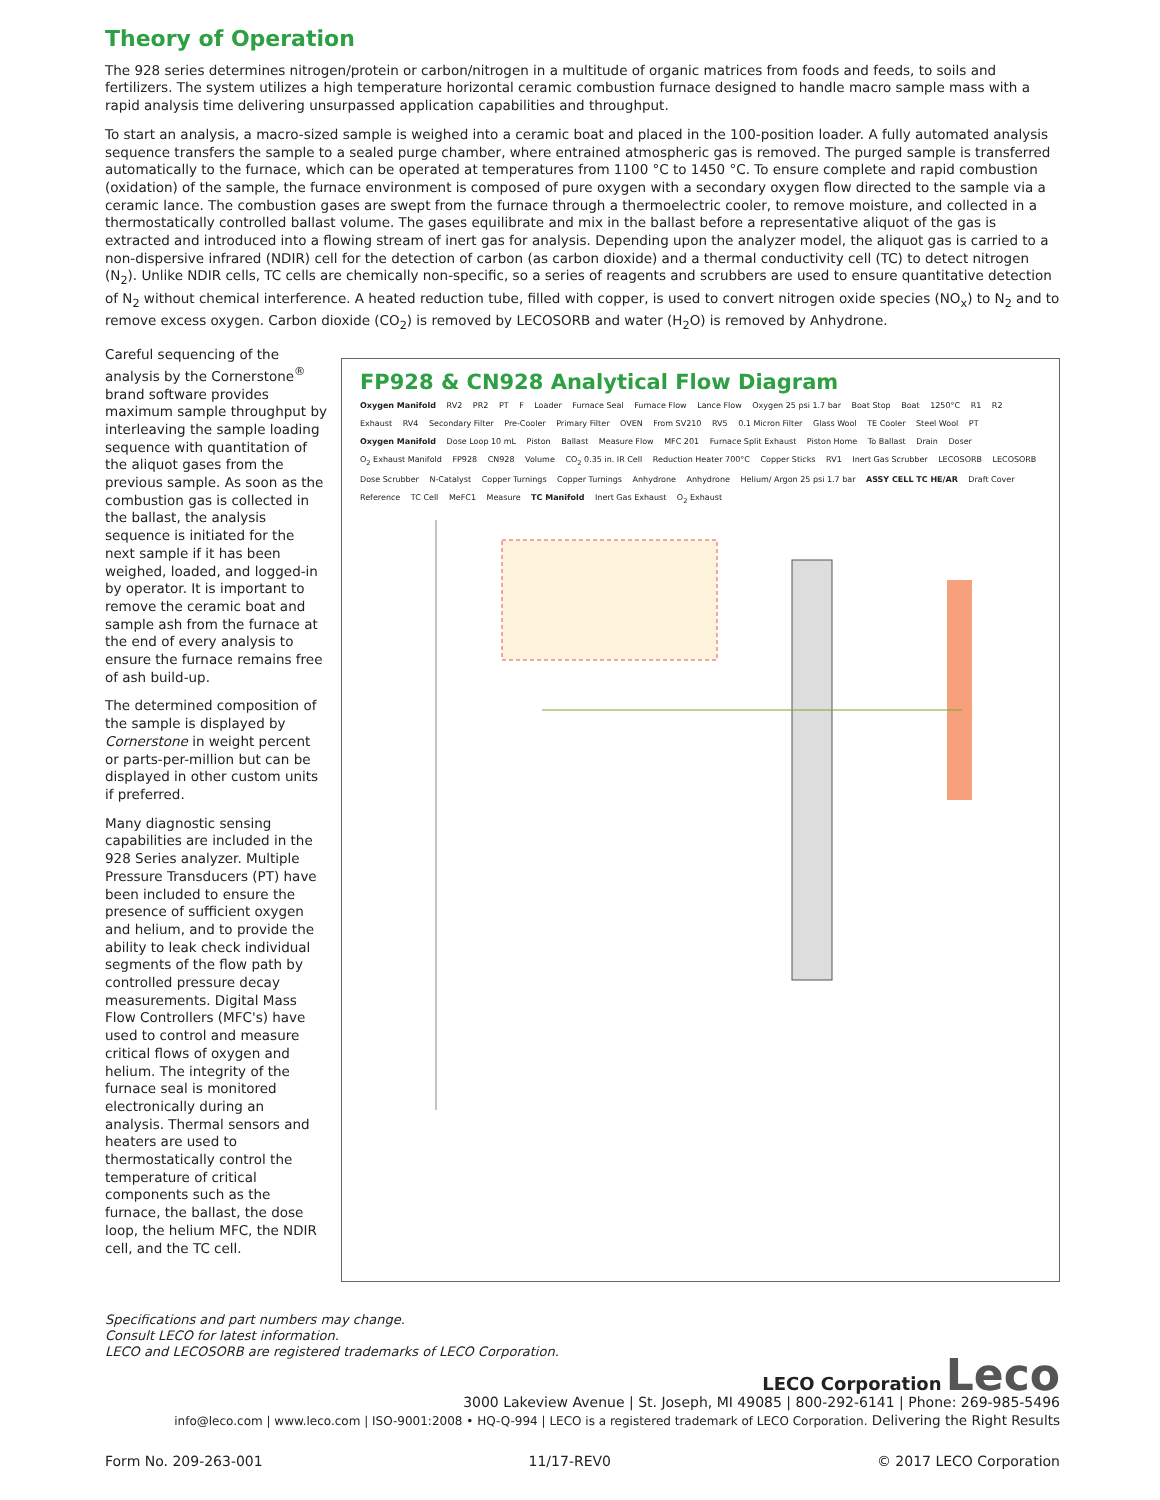Theory of Operation
The 928 series determines nitrogen/protein or carbon/nitrogen in a multitude of organic matrices from foods and feeds, to soils and fertilizers. The system utilizes a high temperature horizontal ceramic combustion furnace designed to handle macro sample mass with a rapid analysis time delivering unsurpassed application capabilities and throughput.
To start an analysis, a macro-sized sample is weighed into a ceramic boat and placed in the 100-position loader. A fully automated analysis sequence transfers the sample to a sealed purge chamber, where entrained atmospheric gas is removed. The purged sample is transferred automatically to the furnace, which can be operated at temperatures from 1100 °C to 1450 °C. To ensure complete and rapid combustion (oxidation) of the sample, the furnace environment is composed of pure oxygen with a secondary oxygen flow directed to the sample via a ceramic lance. The combustion gases are swept from the furnace through a thermoelectric cooler, to remove moisture, and collected in a thermostatically controlled ballast volume. The gases equilibrate and mix in the ballast before a representative aliquot of the gas is extracted and introduced into a flowing stream of inert gas for analysis. Depending upon the analyzer model, the aliquot gas is carried to a non-dispersive infrared (NDIR) cell for the detection of carbon (as carbon dioxide) and a thermal conductivity cell (TC) to detect nitrogen (N<sub>2</sub>). Unlike NDIR cells, TC cells are chemically non-specific, so a series of reagents and scrubbers are used to ensure quantitative detection of N<sub>2</sub> without chemical interference. A heated reduction tube, filled with copper, is used to convert nitrogen oxide species (NO<sub>x</sub>) to N<sub>2</sub> and to remove excess oxygen. Carbon dioxide (CO<sub>2</sub>) is removed by LECOSORB and water (H<sub>2</sub>O) is removed by Anhydrone.
Careful sequencing of the analysis by the Cornerstone<sup>®</sup> brand software provides maximum sample throughput by interleaving the sample loading sequence with quantitation of the aliquot gases from the previous sample. As soon as the combustion gas is collected in the ballast, the analysis sequence is initiated for the next sample if it has been weighed, loaded, and logged-in by operator. It is important to remove the ceramic boat and sample ash from the furnace at the end of every analysis to ensure the furnace remains free of ash build-up.
The determined composition of the sample is displayed by Cornerstone in weight percent or parts-per-million but can be displayed in other custom units if preferred.
Many diagnostic sensing capabilities are included in the 928 Series analyzer. Multiple Pressure Transducers (PT) have been included to ensure the presence of sufficient oxygen and helium, and to provide the ability to leak check individual segments of the flow path by controlled pressure decay measurements. Digital Mass Flow Controllers (MFC's) have used to control and measure critical flows of oxygen and helium. The integrity of the furnace seal is monitored electronically during an analysis. Thermal sensors and heaters are used to thermostatically control the temperature of critical components such as the furnace, the ballast, the dose loop, the helium MFC, the NDIR cell, and the TC cell.
FP928 & CN928 Analytical Flow Diagram
Oxygen Manifold RV2 PR2 PT F Loader Furnace Seal Furnace Flow Lance Flow Oxygen 25 psi 1.7 bar Boat Stop Boat 1250°C R1 R2 Exhaust RV4 Secondary Filter Pre-Cooler Primary Filter OVEN From SV210 RV5 0.1 Micron Filter Glass Wool TE Cooler Steel Wool PT Oxygen Manifold Dose Loop 10 mL Piston Ballast Measure Flow MFC 201 Furnace Split Exhaust Piston Home To Ballast Drain Doser O<sub>2</sub> Exhaust Manifold FP928 CN928 Volume CO<sub>2</sub> 0.35 in. IR Cell Reduction Heater 700°C Copper Sticks RV1 Inert Gas Scrubber LECOSORB LECOSORB Dose Scrubber N-Catalyst Copper Turnings Copper Turnings Anhydrone Anhydrone Helium/ Argon 25 psi 1.7 bar ASSY CELL TC HE/AR Draft Cover Reference TC Cell MeFC1 Measure TC Manifold Inert Gas Exhaust O<sub>2</sub> Exhaust
Specifications and part numbers may change.
Consult LECO for latest information.
LECO and LECOSORB are registered trademarks of LECO Corporation.
LECO Corporation Leco
3000 Lakeview Avenue | St. Joseph, MI 49085 | 800-292-6141 | Phone: 269-985-5496
info@leco.com | www.leco.com | ISO-9001:2008 • HQ-Q-994 | LECO is a registered trademark of LECO Corporation. Delivering the Right Results
Form No. 209-263-001 11/17-REV0 © 2017 LECO Corporation